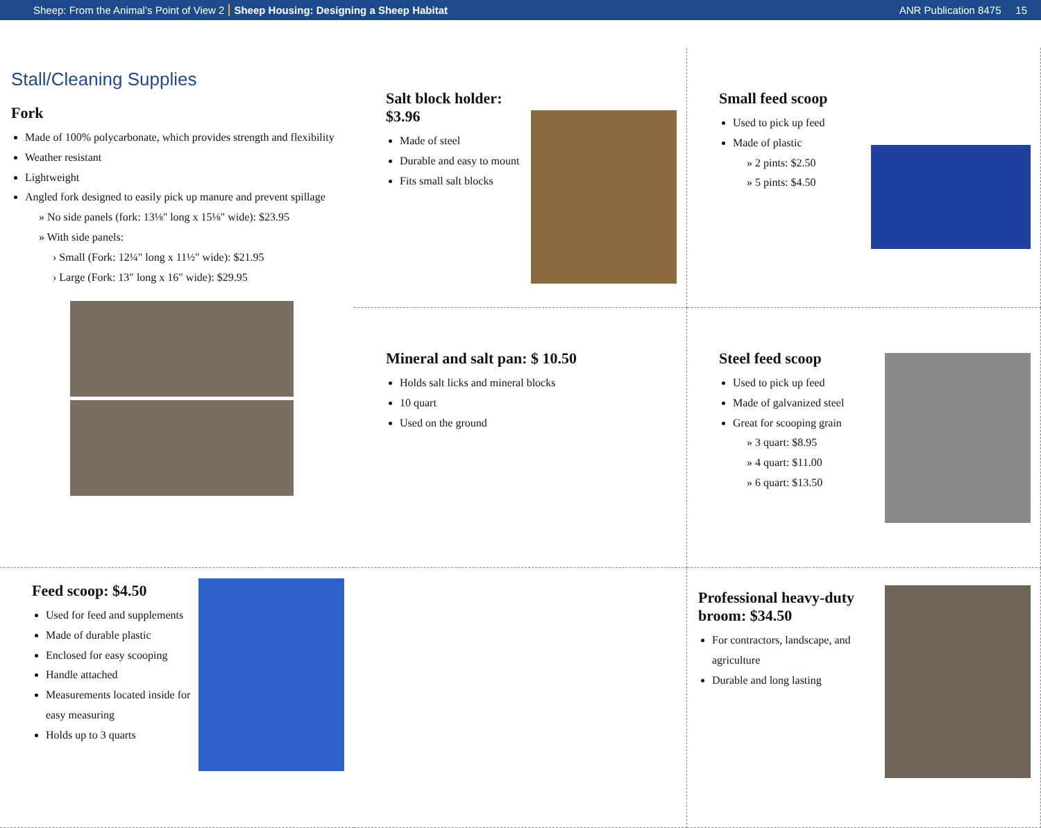Sheep: From the Animal’s Point of View 2 Sheep Housing: Designing a Sheep Habitat ANR Publication 8475 15
Salt block holder: $3.96
Made of steel
Durable and easy to mount
Fits small salt blocks
Small feed scoop
Used to pick up feed
Made of plastic
» 2 pints: $2.50
» 5 pints: $4.50
Stall/Cleaning Supplies
Fork
Made of 100% polycarbonate, which provides strength and flexibility
Weather resistant
Lightweight
Angled fork designed to easily pick up manure and prevent spillage
» No side panels (fork: 13⅛" long x 15⅛" wide): $23.95
» With side panels:
› Small (Fork: 12¼" long x 11½" wide): $21.95
› Large (Fork: 13" long x 16" wide): $29.95
Mineral and salt pan: $ 10.50
Holds salt licks and mineral blocks
10 quart
Used on the ground
Steel feed scoop
Used to pick up feed
Made of galvanized steel
Great for scooping grain
» 3 quart: $8.95
» 4 quart: $11.00
» 6 quart: $13.50
Feed scoop: $4.50
Used for feed and supplements
Made of durable plastic
Enclosed for easy scooping
Handle attached
Measurements located inside for easy measuring
Holds up to 3 quarts
Professional heavy-duty broom: $34.50
For contractors, landscape, and agriculture
Durable and long lasting